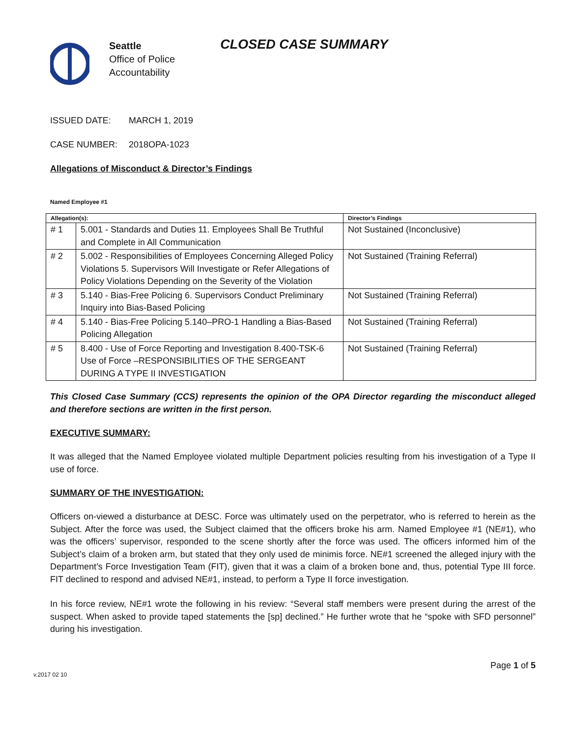Seattle
Office of Police
Accountability
CLOSED CASE SUMMARY
ISSUED DATE: MARCH 1, 2019
CASE NUMBER: 2018OPA-1023
Allegations of Misconduct & Director’s Findings
Named Employee #1
| Allegation(s): | | Director’s Findings |
| --- | --- | --- |
| # 1 | 5.001 - Standards and Duties 11. Employees Shall Be Truthful and Complete in All Communication | Not Sustained (Inconclusive) |
| # 2 | 5.002 - Responsibilities of Employees Concerning Alleged Policy Violations 5. Supervisors Will Investigate or Refer Allegations of Policy Violations Depending on the Severity of the Violation | Not Sustained (Training Referral) |
| # 3 | 5.140 - Bias-Free Policing 6. Supervisors Conduct Preliminary Inquiry into Bias-Based Policing | Not Sustained (Training Referral) |
| # 4 | 5.140 - Bias-Free Policing 5.140–PRO-1 Handling a Bias-Based Policing Allegation | Not Sustained (Training Referral) |
| # 5 | 8.400 - Use of Force Reporting and Investigation 8.400-TSK-6 Use of Force –RESPONSIBILITIES OF THE SERGEANT DURING A TYPE II INVESTIGATION | Not Sustained (Training Referral) |
This Closed Case Summary (CCS) represents the opinion of the OPA Director regarding the misconduct alleged and therefore sections are written in the first person.
EXECUTIVE SUMMARY:
It was alleged that the Named Employee violated multiple Department policies resulting from his investigation of a Type II use of force.
SUMMARY OF THE INVESTIGATION:
Officers on-viewed a disturbance at DESC. Force was ultimately used on the perpetrator, who is referred to herein as the Subject. After the force was used, the Subject claimed that the officers broke his arm. Named Employee #1 (NE#1), who was the officers’ supervisor, responded to the scene shortly after the force was used. The officers informed him of the Subject’s claim of a broken arm, but stated that they only used de minimis force. NE#1 screened the alleged injury with the Department’s Force Investigation Team (FIT), given that it was a claim of a broken bone and, thus, potential Type III force. FIT declined to respond and advised NE#1, instead, to perform a Type II force investigation.
In his force review, NE#1 wrote the following in his review: “Several staff members were present during the arrest of the suspect. When asked to provide taped statements the [sp] declined.” He further wrote that he “spoke with SFD personnel” during his investigation.
v.2017 02 10 Page 1 of 5